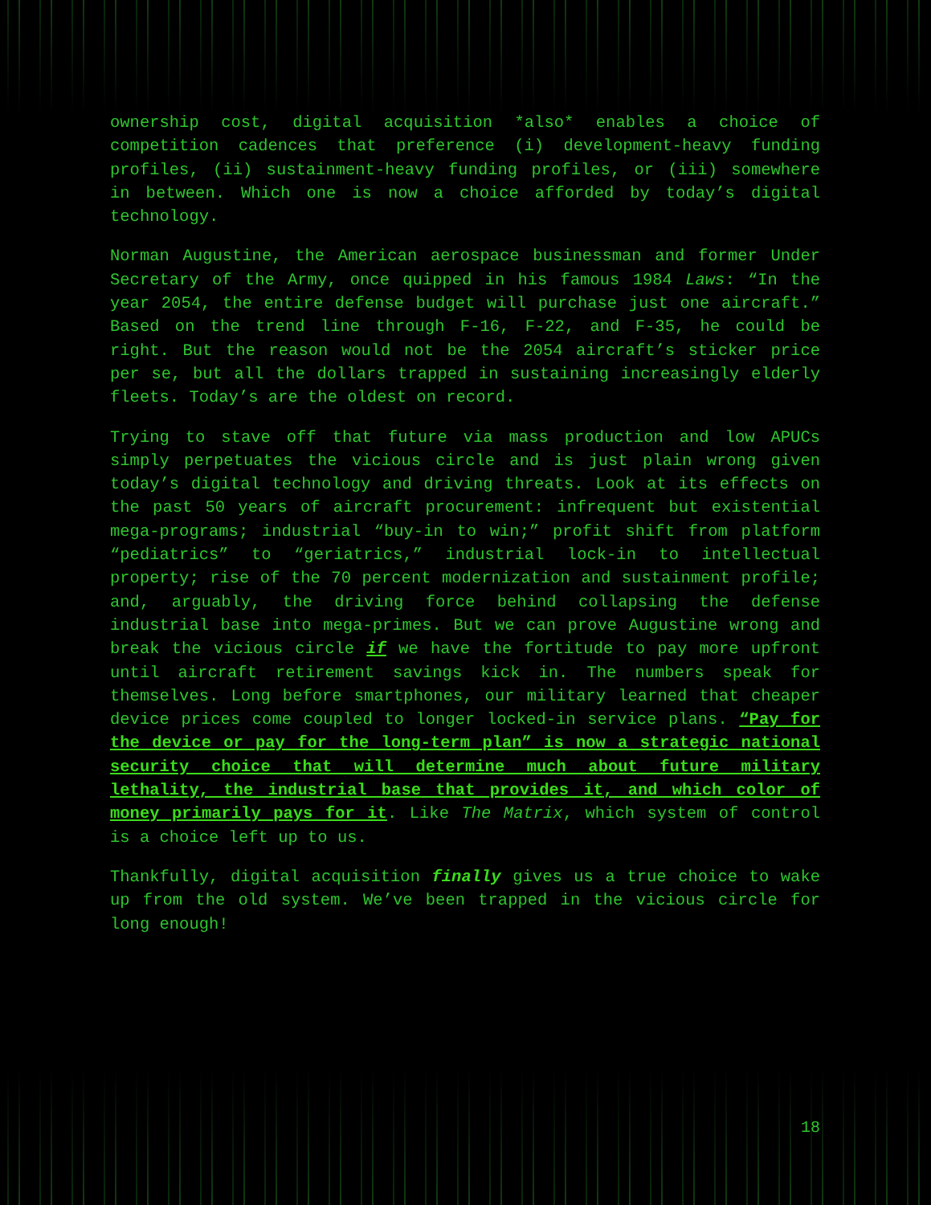ownership cost, digital acquisition *also* enables a choice of competition cadences that preference (i) development-heavy funding profiles, (ii) sustainment-heavy funding profiles, or (iii) somewhere in between. Which one is now a choice afforded by today’s digital technology.
Norman Augustine, the American aerospace businessman and former Under Secretary of the Army, once quipped in his famous 1984 Laws: “In the year 2054, the entire defense budget will purchase just one aircraft.” Based on the trend line through F-16, F-22, and F-35, he could be right. But the reason would not be the 2054 aircraft’s sticker price per se, but all the dollars trapped in sustaining increasingly elderly fleets. Today’s are the oldest on record.
Trying to stave off that future via mass production and low APUCs simply perpetuates the vicious circle and is just plain wrong given today’s digital technology and driving threats. Look at its effects on the past 50 years of aircraft procurement: infrequent but existential mega-programs; industrial “buy-in to win;” profit shift from platform “pediatrics” to “geriatrics,” industrial lock-in to intellectual property; rise of the 70 percent modernization and sustainment profile; and, arguably, the driving force behind collapsing the defense industrial base into mega-primes. But we can prove Augustine wrong and break the vicious circle if we have the fortitude to pay more upfront until aircraft retirement savings kick in. The numbers speak for themselves. Long before smartphones, our military learned that cheaper device prices come coupled to longer locked-in service plans. “Pay for the device or pay for the long-term plan” is now a strategic national security choice that will determine much about future military lethality, the industrial base that provides it, and which color of money primarily pays for it. Like The Matrix, which system of control is a choice left up to us.
Thankfully, digital acquisition finally gives us a true choice to wake up from the old system. We’ve been trapped in the vicious circle for long enough!
18